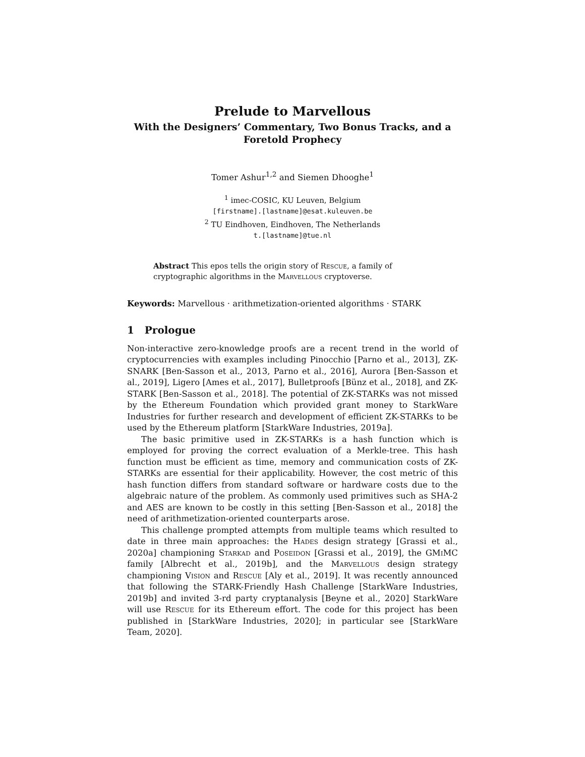Prelude to Marvellous
With the Designers’ Commentary, Two Bonus Tracks, and a Foretold Prophecy
Tomer Ashur<sup>1,2</sup> and Siemen Dhooghe<sup>1</sup>
<sup>1</sup> imec-COSIC, KU Leuven, Belgium
[firstname].[lastname]@esat.kuleuven.be
<sup>2</sup> TU Eindhoven, Eindhoven, The Netherlands
t.[lastname]@tue.nl
Abstract This epos tells the origin story of Rescue, a family of cryptographic algorithms in the Marvellous cryptoverse.
Keywords: Marvellous · arithmetization-oriented algorithms · STARK
1 Prologue
Non-interactive zero-knowledge proofs are a recent trend in the world of cryptocurrencies with examples including Pinocchio [Parno et al., 2013], ZK-SNARK [Ben-Sasson et al., 2013, Parno et al., 2016], Aurora [Ben-Sasson et al., 2019], Ligero [Ames et al., 2017], Bulletproofs [Bünz et al., 2018], and ZK-STARK [Ben-Sasson et al., 2018]. The potential of ZK-STARKs was not missed by the Ethereum Foundation which provided grant money to StarkWare Industries for further research and development of efficient ZK-STARKs to be used by the Ethereum platform [StarkWare Industries, 2019a].
The basic primitive used in ZK-STARKs is a hash function which is employed for proving the correct evaluation of a Merkle-tree. This hash function must be efficient as time, memory and communication costs of ZK-STARKs are essential for their applicability. However, the cost metric of this hash function differs from standard software or hardware costs due to the algebraic nature of the problem. As commonly used primitives such as SHA-2 and AES are known to be costly in this setting [Ben-Sasson et al., 2018] the need of arithmetization-oriented counterparts arose.
This challenge prompted attempts from multiple teams which resulted to date in three main approaches: the Hades design strategy [Grassi et al., 2020a] championing Starkad and Poseidon [Grassi et al., 2019], the GMi MC family [Albrecht et al., 2019b], and the Marvellous design strategy championing Vision and Rescue [Aly et al., 2019]. It was recently announced that following the STARK-Friendly Hash Challenge [StarkWare Industries, 2019b] and invited 3-rd party cryptanalysis [Beyne et al., 2020] StarkWare will use Rescue for its Ethereum effort. The code for this project has been published in [StarkWare Industries, 2020]; in particular see [StarkWare Team, 2020].